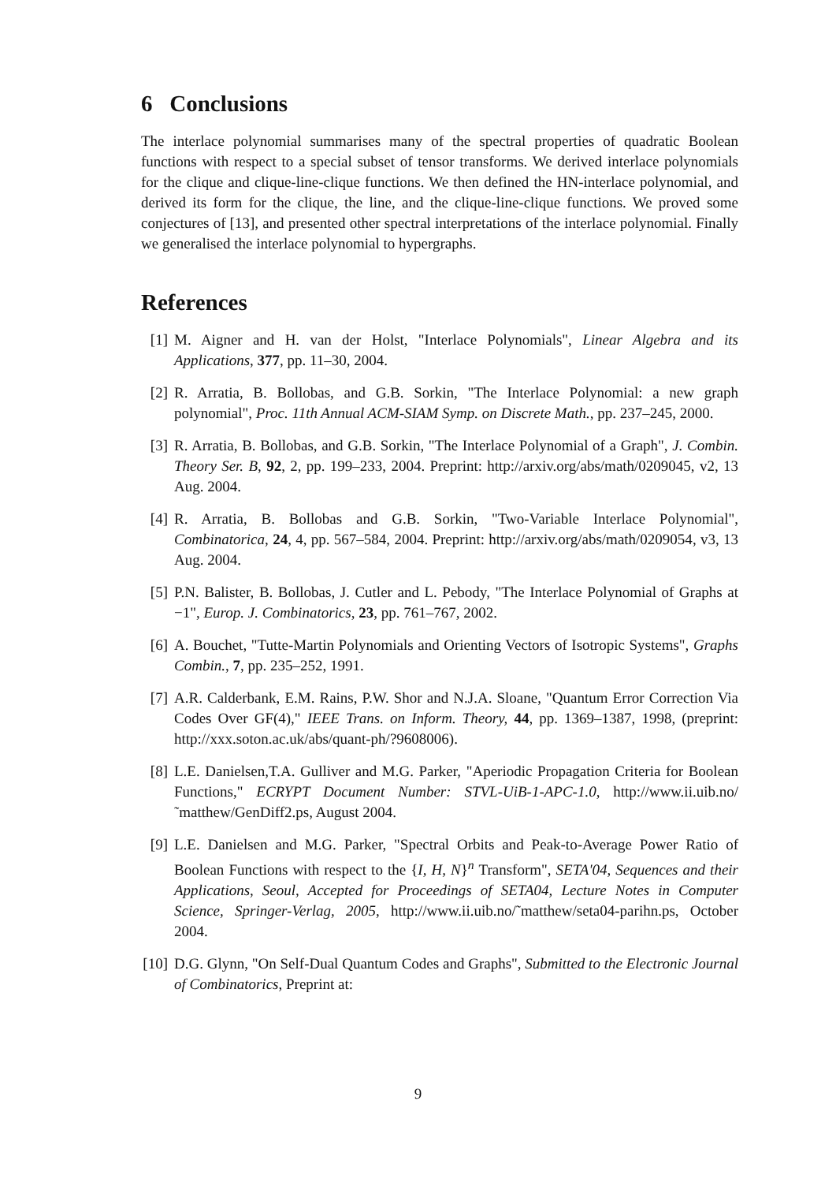6 Conclusions
The interlace polynomial summarises many of the spectral properties of quadratic Boolean functions with respect to a special subset of tensor transforms. We derived interlace polynomials for the clique and clique-line-clique functions. We then defined the HN-interlace polynomial, and derived its form for the clique, the line, and the clique-line-clique functions. We proved some conjectures of [13], and presented other spectral interpretations of the interlace polynomial. Finally we generalised the interlace polynomial to hypergraphs.
References
[1] M. Aigner and H. van der Holst, "Interlace Polynomials", Linear Algebra and its Applications, 377, pp. 11–30, 2004.
[2] R. Arratia, B. Bollobas, and G.B. Sorkin, "The Interlace Polynomial: a new graph polynomial", Proc. 11th Annual ACM-SIAM Symp. on Discrete Math., pp. 237–245, 2000.
[3] R. Arratia, B. Bollobas, and G.B. Sorkin, "The Interlace Polynomial of a Graph", J. Combin. Theory Ser. B, 92, 2, pp. 199–233, 2004. Preprint: http://arxiv.org/abs/math/0209045, v2, 13 Aug. 2004.
[4] R. Arratia, B. Bollobas and G.B. Sorkin, "Two-Variable Interlace Polynomial", Combinatorica, 24, 4, pp. 567–584, 2004. Preprint: http://arxiv.org/abs/math/0209054, v3, 13 Aug. 2004.
[5] P.N. Balister, B. Bollobas, J. Cutler and L. Pebody, "The Interlace Polynomial of Graphs at −1", Europ. J. Combinatorics, 23, pp. 761–767, 2002.
[6] A. Bouchet, "Tutte-Martin Polynomials and Orienting Vectors of Isotropic Systems", Graphs Combin., 7, pp. 235–252, 1991.
[7] A.R. Calderbank, E.M. Rains, P.W. Shor and N.J.A. Sloane, "Quantum Error Correction Via Codes Over GF(4)," IEEE Trans. on Inform. Theory, 44, pp. 1369–1387, 1998, (preprint: http://xxx.soton.ac.uk/abs/quant-ph/?9608006).
[8] L.E. Danielsen,T.A. Gulliver and M.G. Parker, "Aperiodic Propagation Criteria for Boolean Functions," ECRYPT Document Number: STVL-UiB-1-APC-1.0, http://www.ii.uib.no/˜matthew/GenDiff2.ps, August 2004.
[9] L.E. Danielsen and M.G. Parker, "Spectral Orbits and Peak-to-Average Power Ratio of Boolean Functions with respect to the {I, H, N}<sup>n</sup> Transform", SETA'04, Sequences and their Applications, Seoul, Accepted for Proceedings of SETA04, Lecture Notes in Computer Science, Springer-Verlag, 2005, http://www.ii.uib.no/˜matthew/seta04-parihn.ps, October 2004.
[10]
D.G. Glynn, "On Self-Dual Quantum Codes and Graphs", Submitted to the Electronic Journal of Combinatorics, Preprint at:
9